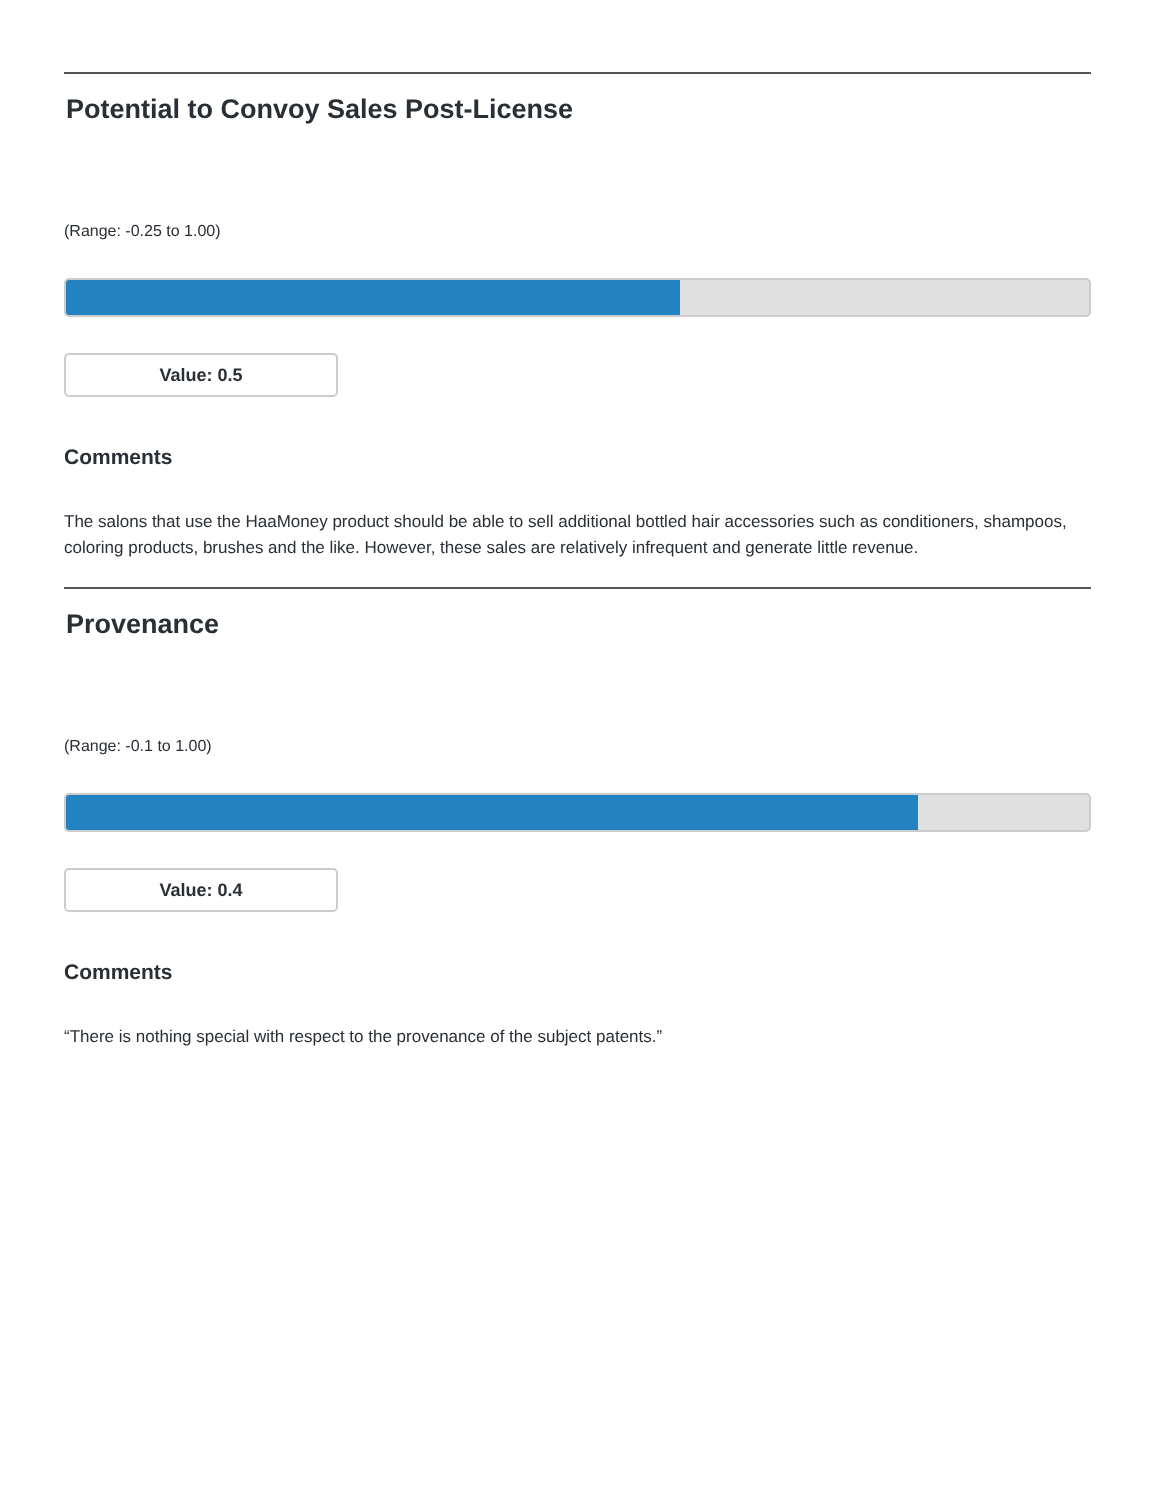Potential to Convoy Sales Post-License
(Range: -0.25 to 1.00)
Value: 0.5
Comments
The salons that use the HaaMoney product should be able to sell additional bottled hair accessories such as conditioners, shampoos, coloring products, brushes and the like. However, these sales are relatively infrequent and generate little revenue.
Provenance
(Range: -0.1 to 1.00)
Value: 0.4
Comments
“There is nothing special with respect to the provenance of the subject patents.”